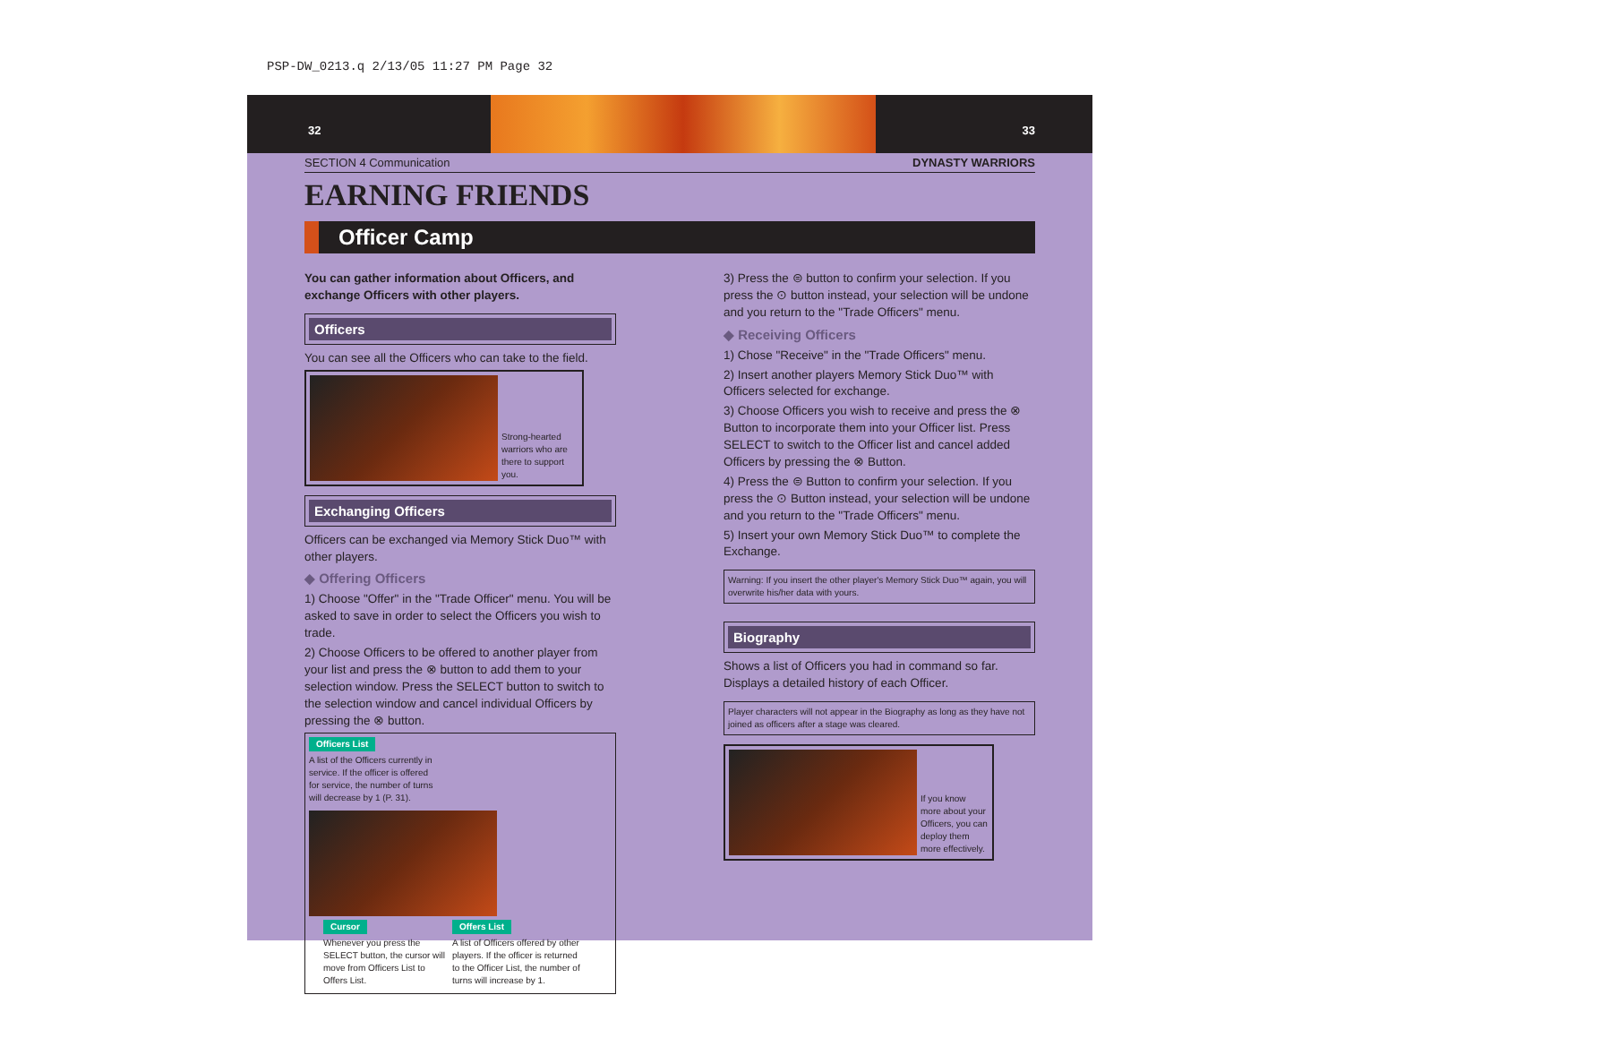PSP-DW_0213.q 2/13/05 11:27 PM Page 32
32 33
SECTION 4 Communication DYNASTY WARRIORS
EARNING FRIENDS
Officer Camp
You can gather information about Officers, and exchange Officers with other players.
Officers
You can see all the Officers who can take to the field.
Strong-hearted warriors who are there to support you.
Exchanging Officers
Officers can be exchanged via Memory Stick Duo™ with other players.
◆ Offering Officers
1) Choose "Offer" in the "Trade Officer" menu. You will be asked to save in order to select the Officers you wish to trade.
2) Choose Officers to be offered to another player from your list and press the ⊗ button to add them to your selection window. Press the SELECT button to switch to the selection window and cancel individual Officers by pressing the ⊗ button.
Officers List
A list of the Officers currently in service. If the officer is offered for service, the number of turns will decrease by 1 (P. 31).
Cursor
Whenever you press the SELECT button, the cursor will move from Officers List to Offers List.
Offers List
A list of Officers offered by other players. If the officer is returned to the Officer List, the number of turns will increase by 1.
3) Press the ⊜ button to confirm your selection. If you press the ⊙ button instead, your selection will be undone and you return to the "Trade Officers" menu.
◆ Receiving Officers
1) Chose "Receive" in the "Trade Officers" menu.
2) Insert another players Memory Stick Duo™ with Officers selected for exchange.
3) Choose Officers you wish to receive and press the ⊗ Button to incorporate them into your Officer list. Press SELECT to switch to the Officer list and cancel added Officers by pressing the ⊗ Button.
4) Press the ⊜ Button to confirm your selection. If you press the ⊙ Button instead, your selection will be undone and you return to the "Trade Officers" menu.
5) Insert your own Memory Stick Duo™ to complete the Exchange.
Warning: If you insert the other player's Memory Stick Duo™ again, you will overwrite his/her data with yours.
Biography
Shows a list of Officers you had in command so far. Displays a detailed history of each Officer.
Player characters will not appear in the Biography as long as they have not joined as officers after a stage was cleared.
If you know more about your Officers, you can deploy them more effectively.